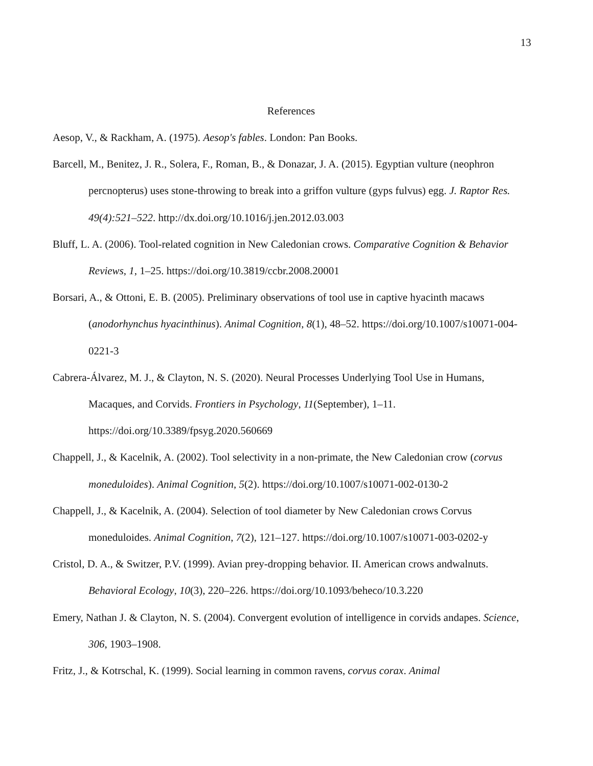13
References
Aesop, V., & Rackham, A. (1975). Aesop's fables. London: Pan Books.
Barcell, M., Benitez, J. R., Solera, F., Roman, B., & Donazar, J. A. (2015). Egyptian vulture (neophron percnopterus) uses stone-throwing to break into a griffon vulture (gyps fulvus) egg. J. Raptor Res. 49(4):521–522. http://dx.doi.org/10.1016/j.jen.2012.03.003
Bluff, L. A. (2006). Tool-related cognition in New Caledonian crows. Comparative Cognition & Behavior Reviews, 1, 1–25. https://doi.org/10.3819/ccbr.2008.20001
Borsari, A., & Ottoni, E. B. (2005). Preliminary observations of tool use in captive hyacinth macaws (anodorhynchus hyacinthinus). Animal Cognition, 8(1), 48–52. https://doi.org/10.1007/s10071-004-0221-3
Cabrera-Álvarez, M. J., & Clayton, N. S. (2020). Neural Processes Underlying Tool Use in Humans, Macaques, and Corvids. Frontiers in Psychology, 11(September), 1–11. https://doi.org/10.3389/fpsyg.2020.560669
Chappell, J., & Kacelnik, A. (2002). Tool selectivity in a non-primate, the New Caledonian crow (corvus moneduloides). Animal Cognition, 5(2). https://doi.org/10.1007/s10071-002-0130-2
Chappell, J., & Kacelnik, A. (2004). Selection of tool diameter by New Caledonian crows Corvus moneduloides. Animal Cognition, 7(2), 121–127. https://doi.org/10.1007/s10071-003-0202-y
Cristol, D. A., & Switzer, P.V. (1999). Avian prey-dropping behavior. II. American crows andwalnuts. Behavioral Ecology, 10(3), 220–226. https://doi.org/10.1093/beheco/10.3.220
Emery, Nathan J. & Clayton, N. S. (2004). Convergent evolution of intelligence in corvids andapes. Science, 306, 1903–1908.
Fritz, J., & Kotrschal, K. (1999). Social learning in common ravens, corvus corax. Animal